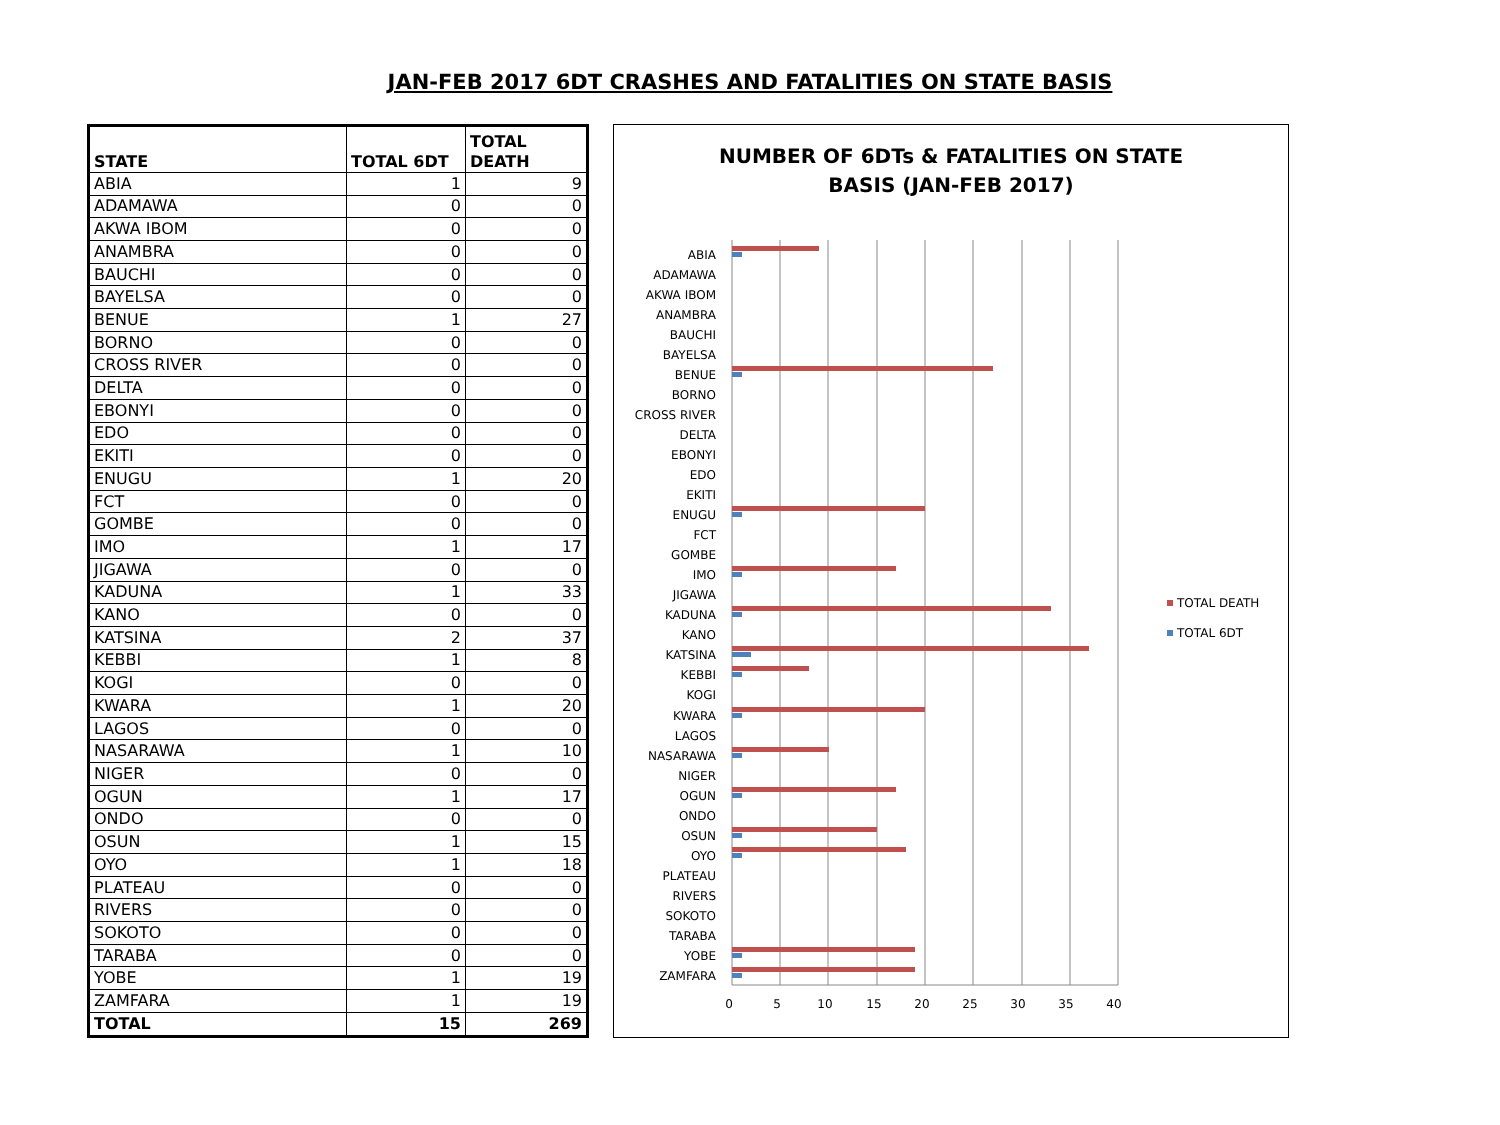JAN-FEB 2017 6DT CRASHES AND FATALITIES ON STATE BASIS
| STATE | TOTAL 6DT | TOTAL DEATH |
| --- | --- | --- |
| ABIA | 1 | 9 |
| ADAMAWA | 0 | 0 |
| AKWA IBOM | 0 | 0 |
| ANAMBRA | 0 | 0 |
| BAUCHI | 0 | 0 |
| BAYELSA | 0 | 0 |
| BENUE | 1 | 27 |
| BORNO | 0 | 0 |
| CROSS RIVER | 0 | 0 |
| DELTA | 0 | 0 |
| EBONYI | 0 | 0 |
| EDO | 0 | 0 |
| EKITI | 0 | 0 |
| ENUGU | 1 | 20 |
| FCT | 0 | 0 |
| GOMBE | 0 | 0 |
| IMO | 1 | 17 |
| JIGAWA | 0 | 0 |
| KADUNA | 1 | 33 |
| KANO | 0 | 0 |
| KATSINA | 2 | 37 |
| KEBBI | 1 | 8 |
| KOGI | 0 | 0 |
| KWARA | 1 | 20 |
| LAGOS | 0 | 0 |
| NASARAWA | 1 | 10 |
| NIGER | 0 | 0 |
| OGUN | 1 | 17 |
| ONDO | 0 | 0 |
| OSUN | 1 | 15 |
| OYO | 1 | 18 |
| PLATEAU | 0 | 0 |
| RIVERS | 0 | 0 |
| SOKOTO | 0 | 0 |
| TARABA | 0 | 0 |
| YOBE | 1 | 19 |
| ZAMFARA | 1 | 19 |
| TOTAL | 15 | 269 |
NUMBER OF 6DTs & FATALITIES ON STATE
BASIS (JAN-FEB 2017)
0
5
10
15
20
25
30
35
40
ABIA
ADAMAWA
AKWA IBOM
ANAMBRA
BAUCHI
BAYELSA
BENUE
BORNO
CROSS RIVER
DELTA
EBONYI
EDO
EKITI
ENUGU
FCT
GOMBE
IMO
JIGAWA
KADUNA
KANO
KATSINA
KEBBI
KOGI
KWARA
LAGOS
NASARAWA
NIGER
OGUN
ONDO
OSUN
OYO
PLATEAU
RIVERS
SOKOTO
TARABA
YOBE
ZAMFARA
TOTAL DEATH
TOTAL 6DT